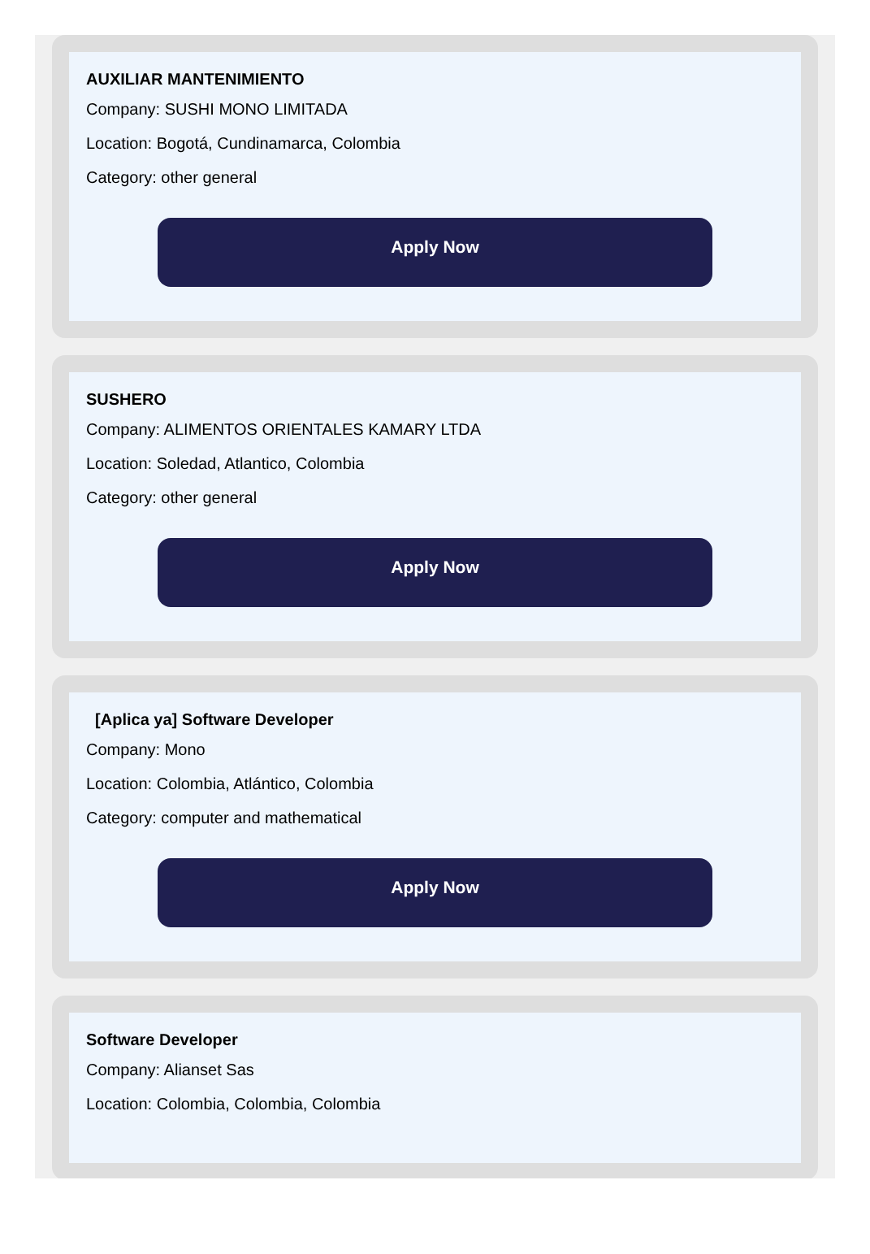AUXILIAR MANTENIMIENTO
Company: SUSHI MONO LIMITADA
Location: Bogotá, Cundinamarca, Colombia
Category: other general
Apply Now
SUSHERO
Company: ALIMENTOS ORIENTALES KAMARY LTDA
Location: Soledad, Atlantico, Colombia
Category: other general
Apply Now
[Aplica ya] Software Developer
Company: Mono
Location: Colombia, Atlántico, Colombia
Category: computer and mathematical
Apply Now
Software Developer
Company: Alianset Sas
Location: Colombia, Colombia, Colombia